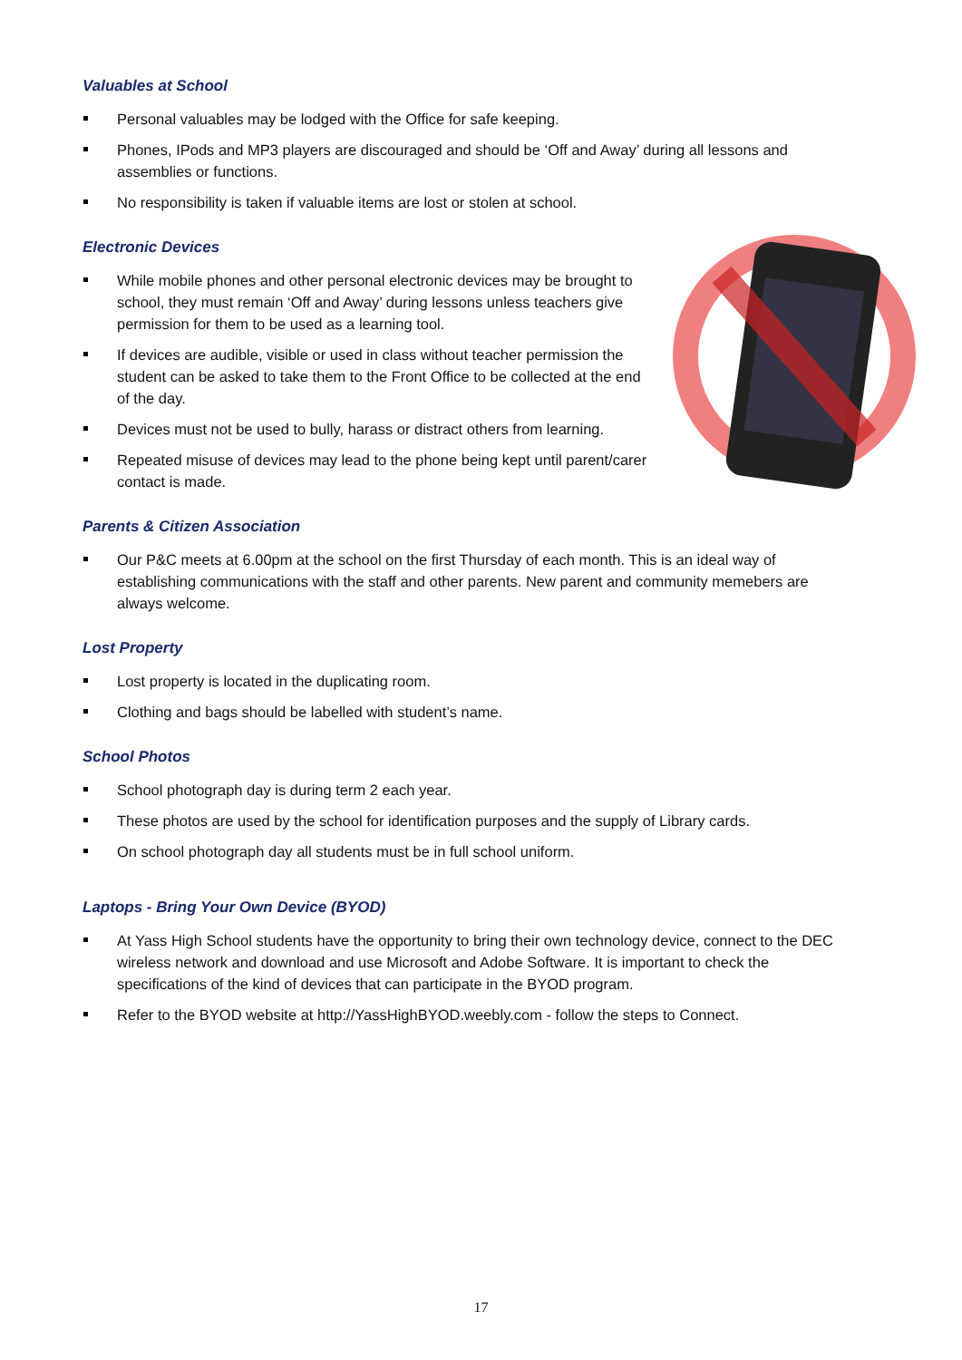Valuables at School
Personal valuables may be lodged with the Office for safe keeping.
Phones, IPods and MP3 players are discouraged and should be ‘Off and Away’ during all lessons and assemblies or functions.
No responsibility is taken if valuable items are lost or stolen at school.
Electronic Devices
While mobile phones and other personal electronic devices may be brought to school, they must remain ‘Off and Away’ during lessons unless teachers give permission for them to be used as a learning tool.
If devices are audible, visible or used in class without teacher permission the student can be asked to take them to the Front Office to be collected at the end of the day.
Devices must not be used to bully, harass or distract others from learning.
Repeated misuse of devices may lead to the phone being kept until parent/carer contact is made.
Parents & Citizen Association
Our P&C meets at 6.00pm at the school on the first Thursday of each month. This is an ideal way of establishing communications with the staff and other parents. New parent and community memebers are always welcome.
Lost Property
Lost property is located in the duplicating room.
Clothing and bags should be labelled with student’s name.
School Photos
School photograph day is during term 2 each year.
These photos are used by the school for identification purposes and the supply of Library cards.
On school photograph day all students must be in full school uniform.
Laptops - Bring Your Own Device (BYOD)
At Yass High School students have the opportunity to bring their own technology device, connect to the DEC wireless network and download and use Microsoft and Adobe Software. It is important to check the specifications of the kind of devices that can participate in the BYOD program.
Refer to the BYOD website at http://YassHighBYOD.weebly.com - follow the steps to Connect.
17